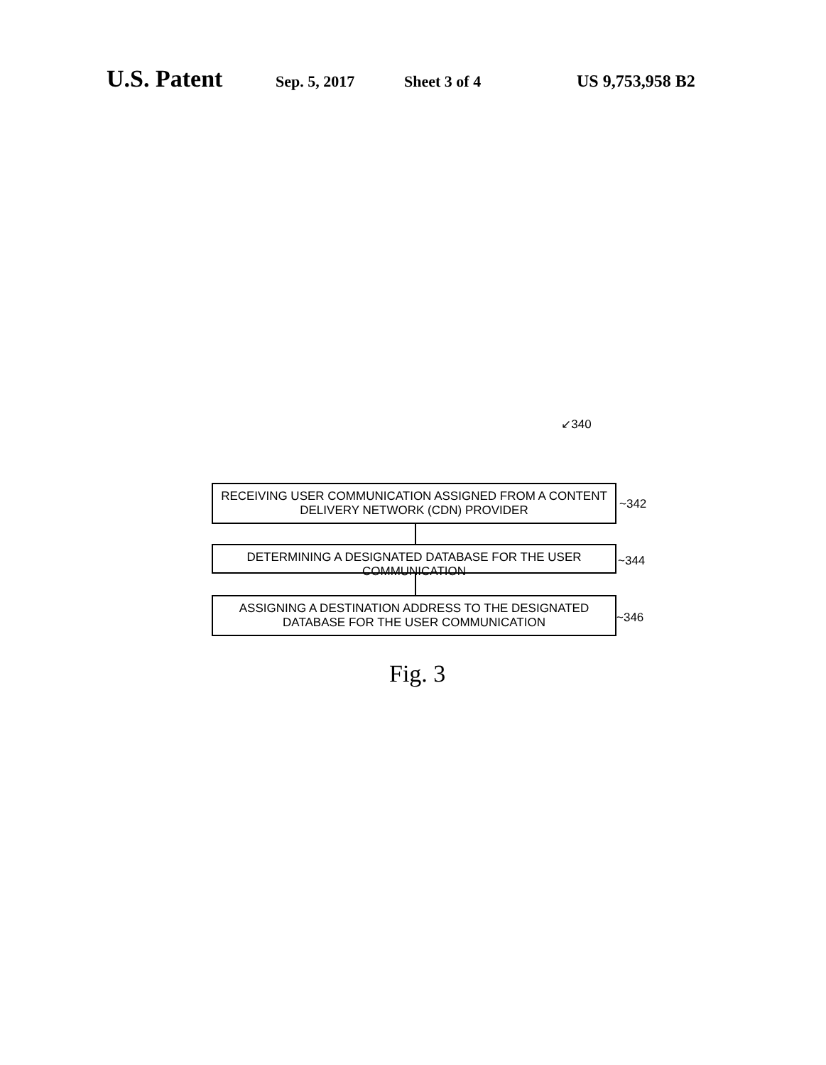U.S. Patent Sep. 5, 2017 Sheet 3 of 4 US 9,753,958 B2
↙340
RECEIVING USER COMMUNICATION ASSIGNED FROM A CONTENT DELIVERY NETWORK (CDN) PROVIDER
~342
DETERMINING A DESIGNATED DATABASE FOR THE USER COMMUNICATION
~344
ASSIGNING A DESTINATION ADDRESS TO THE DESIGNATED DATABASE FOR THE USER COMMUNICATION
~346
Fig. 3